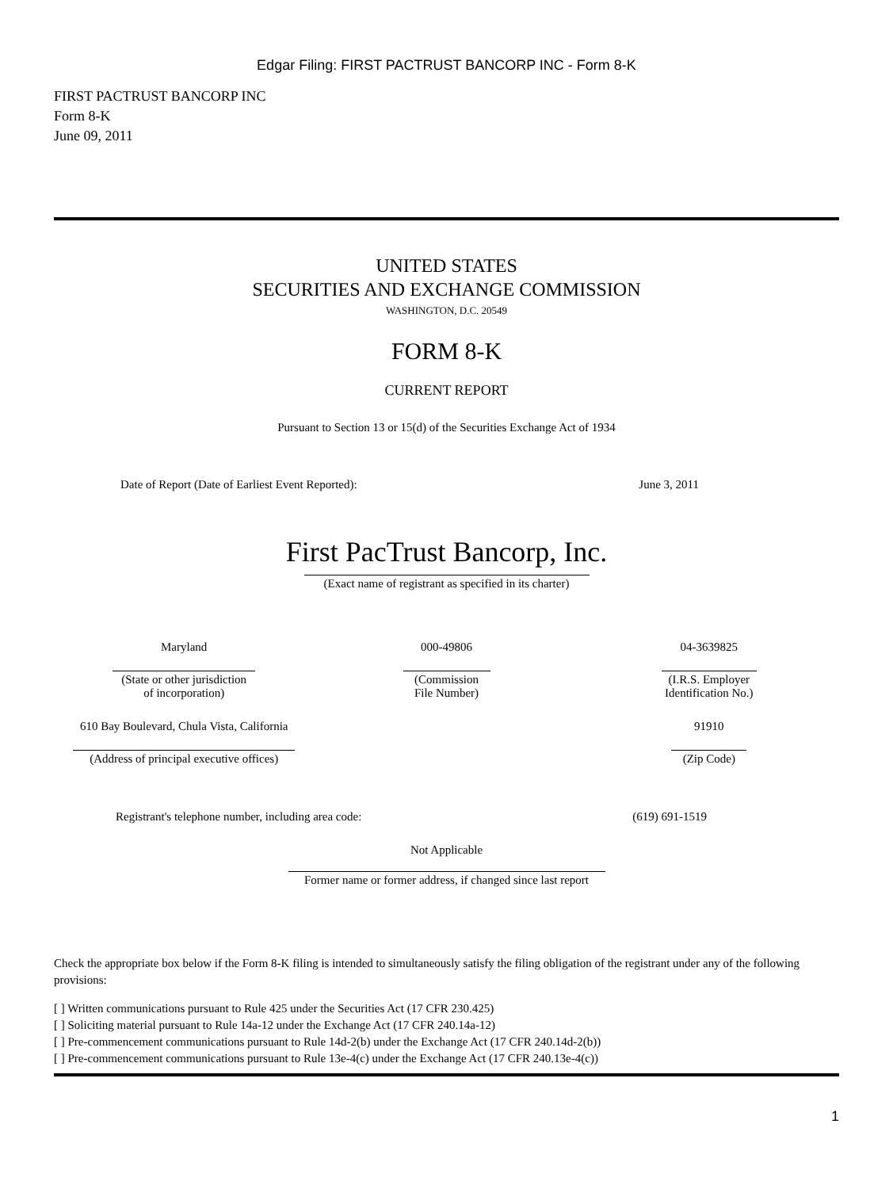Edgar Filing: FIRST PACTRUST BANCORP INC - Form 8-K
FIRST PACTRUST BANCORP INC
Form 8-K
June 09, 2011
UNITED STATES
SECURITIES AND EXCHANGE COMMISSION
WASHINGTON, D.C. 20549
FORM 8-K
CURRENT REPORT
Pursuant to Section 13 or 15(d) of the Securities Exchange Act of 1934
| Date of Report (Date of Earliest Event Reported): | June 3, 2011 |
First PacTrust Bancorp, Inc.
(Exact name of registrant as specified in its charter)
| Maryland | 000-49806 | 04-3639825 |
| (State or other jurisdiction of incorporation) | (Commission File Number) | (I.R.S. Employer Identification No.) |
| 610 Bay Boulevard, Chula Vista, California | | 91910 |
| (Address of principal executive offices) | | (Zip Code) |
| Registrant's telephone number, including area code: | (619) 691-1519 |
Not Applicable
Former name or former address, if changed since last report
Check the appropriate box below if the Form 8-K filing is intended to simultaneously satisfy the filing obligation of the registrant under any of the following provisions:
[ ] Written communications pursuant to Rule 425 under the Securities Act (17 CFR 230.425)
[ ] Soliciting material pursuant to Rule 14a-12 under the Exchange Act (17 CFR 240.14a-12)
[ ] Pre-commencement communications pursuant to Rule 14d-2(b) under the Exchange Act (17 CFR 240.14d-2(b))
[ ] Pre-commencement communications pursuant to Rule 13e-4(c) under the Exchange Act (17 CFR 240.13e-4(c))
1